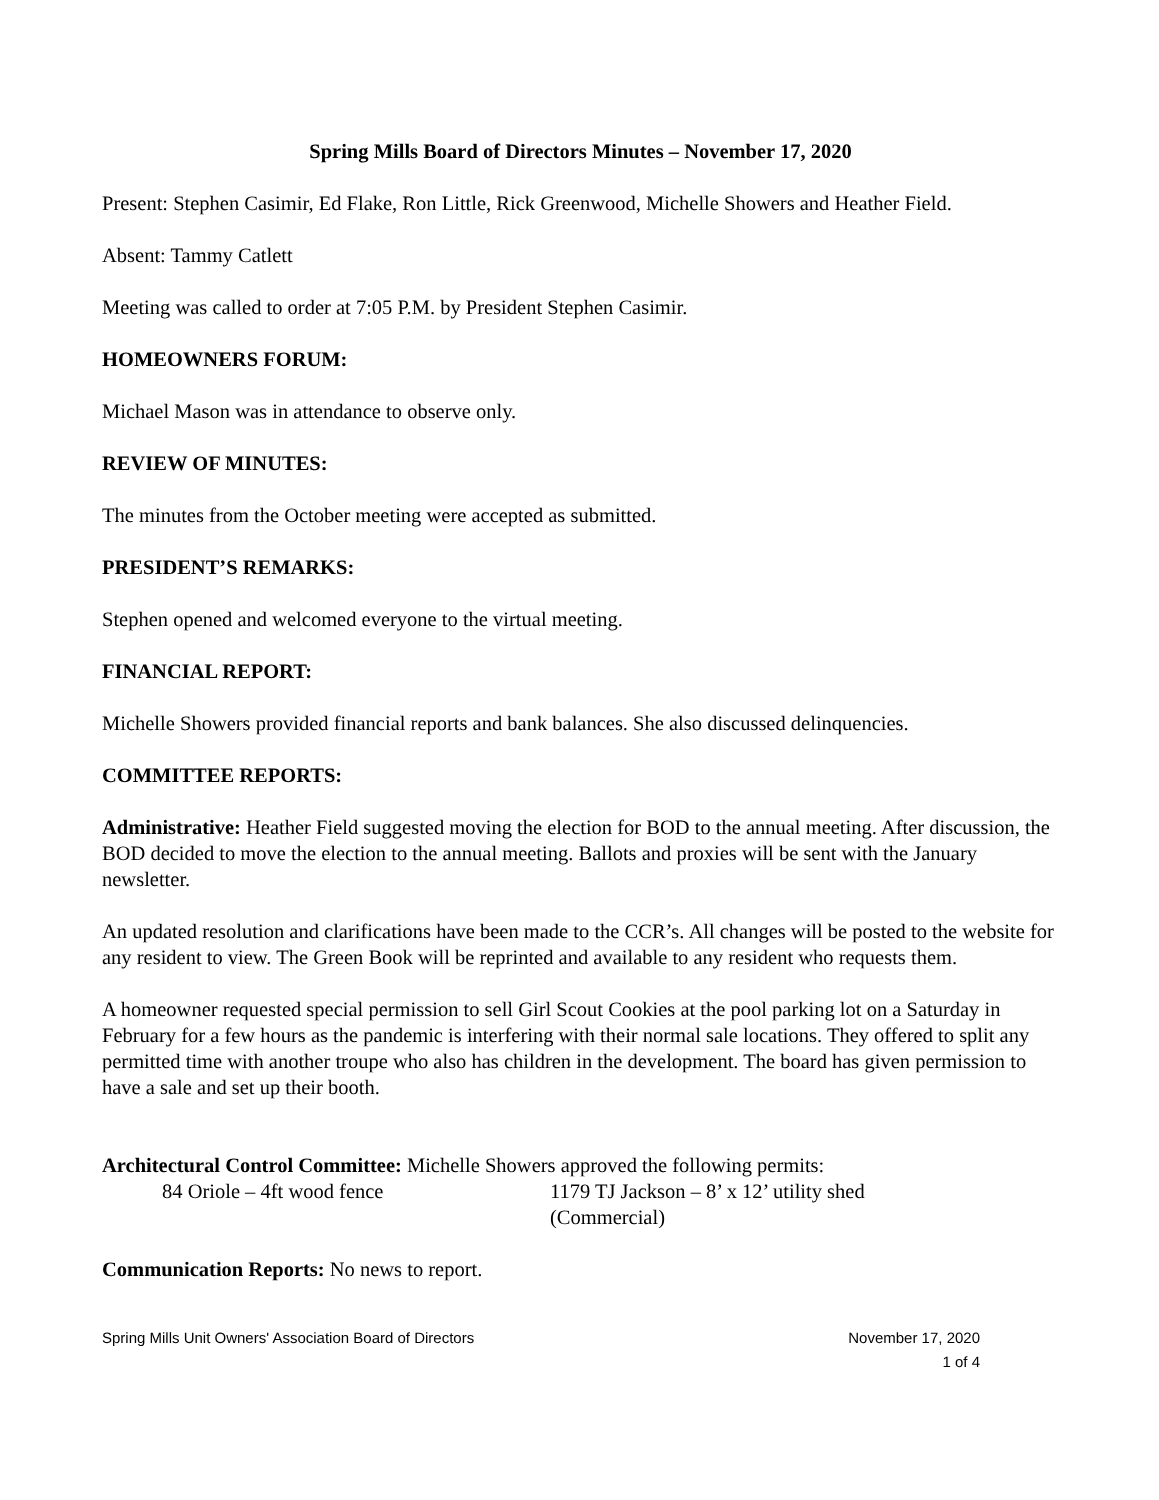Spring Mills Board of Directors Minutes – November 17, 2020
Present: Stephen Casimir, Ed Flake, Ron Little, Rick Greenwood, Michelle Showers and Heather Field.
Absent: Tammy Catlett
Meeting was called to order at 7:05 P.M. by President Stephen Casimir.
HOMEOWNERS FORUM:
Michael Mason was in attendance to observe only.
REVIEW OF MINUTES:
The minutes from the October meeting were accepted as submitted.
PRESIDENT’S REMARKS:
Stephen opened and welcomed everyone to the virtual meeting.
FINANCIAL REPORT:
Michelle Showers provided financial reports and bank balances. She also discussed delinquencies.
COMMITTEE REPORTS:
Administrative: Heather Field suggested moving the election for BOD to the annual meeting. After discussion, the BOD decided to move the election to the annual meeting. Ballots and proxies will be sent with the January newsletter.
An updated resolution and clarifications have been made to the CCR’s. All changes will be posted to the website for any resident to view. The Green Book will be reprinted and available to any resident who requests them.
A homeowner requested special permission to sell Girl Scout Cookies at the pool parking lot on a Saturday in February for a few hours as the pandemic is interfering with their normal sale locations. They offered to split any permitted time with another troupe who also has children in the development. The board has given permission to have a sale and set up their booth.
Architectural Control Committee: Michelle Showers approved the following permits:
84 Oriole – 4ft wood fence 1179 TJ Jackson – 8’ x 12’ utility shed (Commercial)
Communication Reports: No news to report.
Spring Mills Unit Owners' Association Board of Directors November 17, 2020
1 of 4